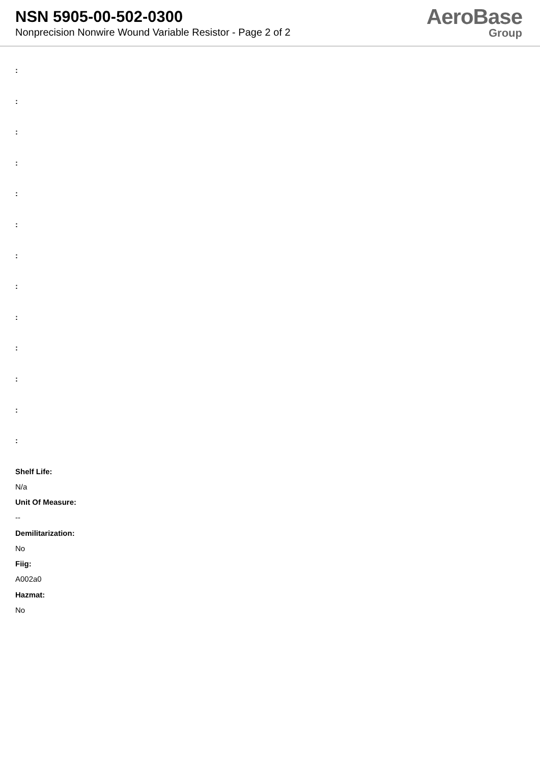NSN 5905-00-502-0300
Nonprecision Nonwire Wound Variable Resistor - Page 2 of 2
AeroBase
Group
:
:
:
:
:
:
:
:
:
:
:
:
:
Shelf Life:
N/a
Unit Of Measure:
--
Demilitarization:
No
Fiig:
A002a0
Hazmat:
No